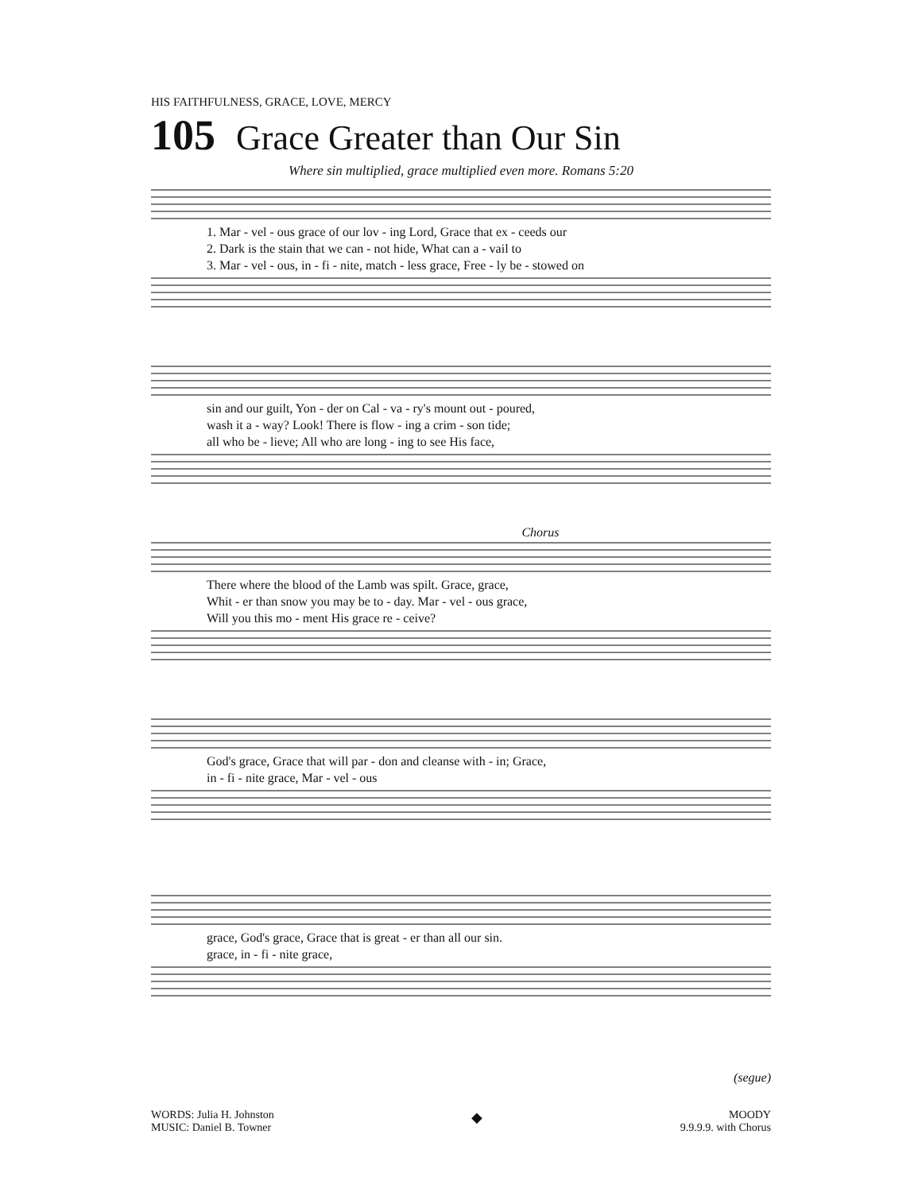HIS FAITHFULNESS, GRACE, LOVE, MERCY
105 Grace Greater than Our Sin
Where sin multiplied, grace multiplied even more. Romans 5:20
1. Mar - vel - ous grace of our lov - ing Lord, Grace that ex - ceeds our 2. Dark is the stain that we can - not hide, What can a - vail to 3. Mar - vel - ous, in - fi - nite, match - less grace, Free - ly be - stowed on
sin and our guilt, Yon - der on Cal - va - ry's mount out - poured, wash it a - way? Look! There is flow - ing a crim - son tide; all who be - lieve; All who are long - ing to see His face,
Chorus
There where the blood of the Lamb was spilt. Grace, grace, Whit - er than snow you may be to - day. Mar - vel - ous grace, Will you this mo - ment His grace re - ceive?
God's grace, Grace that will par - don and cleanse with - in; Grace, in - fi - nite grace, Mar - vel - ous
grace, God's grace, Grace that is great - er than all our sin. grace, in - fi - nite grace,
(segue)
WORDS: Julia H. Johnston
MUSIC: Daniel B. Towner
◆
MOODY
9.9.9.9. with Chorus